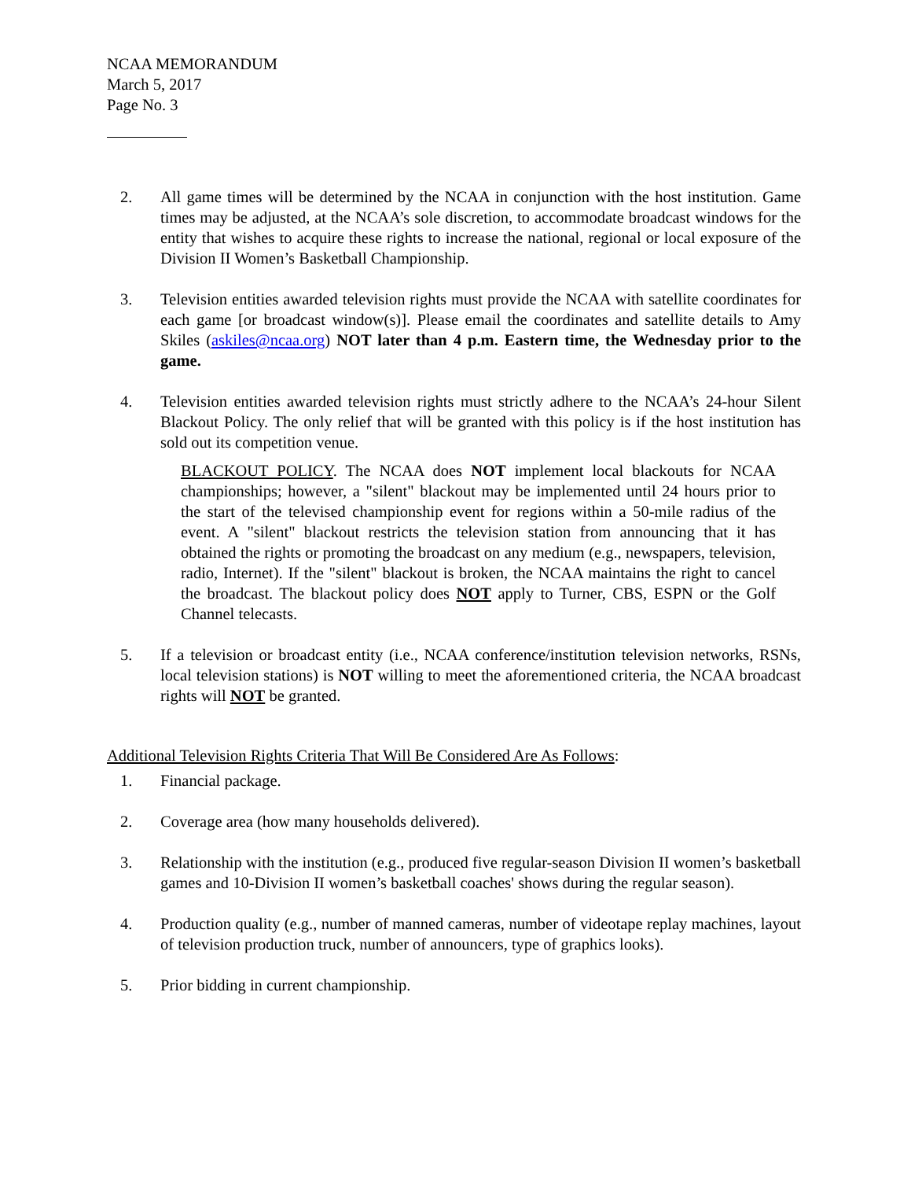NCAA MEMORANDUM
March 5, 2017
Page No. 3
2. All game times will be determined by the NCAA in conjunction with the host institution. Game times may be adjusted, at the NCAA’s sole discretion, to accommodate broadcast windows for the entity that wishes to acquire these rights to increase the national, regional or local exposure of the Division II Women’s Basketball Championship.
3. Television entities awarded television rights must provide the NCAA with satellite coordinates for each game [or broadcast window(s)]. Please email the coordinates and satellite details to Amy Skiles (askiles@ncaa.org) NOT later than 4 p.m. Eastern time, the Wednesday prior to the game.
4. Television entities awarded television rights must strictly adhere to the NCAA’s 24-hour Silent Blackout Policy. The only relief that will be granted with this policy is if the host institution has sold out its competition venue.
BLACKOUT POLICY. The NCAA does NOT implement local blackouts for NCAA championships; however, a "silent" blackout may be implemented until 24 hours prior to the start of the televised championship event for regions within a 50-mile radius of the event. A "silent" blackout restricts the television station from announcing that it has obtained the rights or promoting the broadcast on any medium (e.g., newspapers, television, radio, Internet). If the "silent" blackout is broken, the NCAA maintains the right to cancel the broadcast. The blackout policy does NOT apply to Turner, CBS, ESPN or the Golf Channel telecasts.
5. If a television or broadcast entity (i.e., NCAA conference/institution television networks, RSNs, local television stations) is NOT willing to meet the aforementioned criteria, the NCAA broadcast rights will NOT be granted.
Additional Television Rights Criteria That Will Be Considered Are As Follows:
1. Financial package.
2. Coverage area (how many households delivered).
3. Relationship with the institution (e.g., produced five regular-season Division II women’s basketball games and 10-Division II women’s basketball coaches' shows during the regular season).
4. Production quality (e.g., number of manned cameras, number of videotape replay machines, layout of television production truck, number of announcers, type of graphics looks).
5. Prior bidding in current championship.